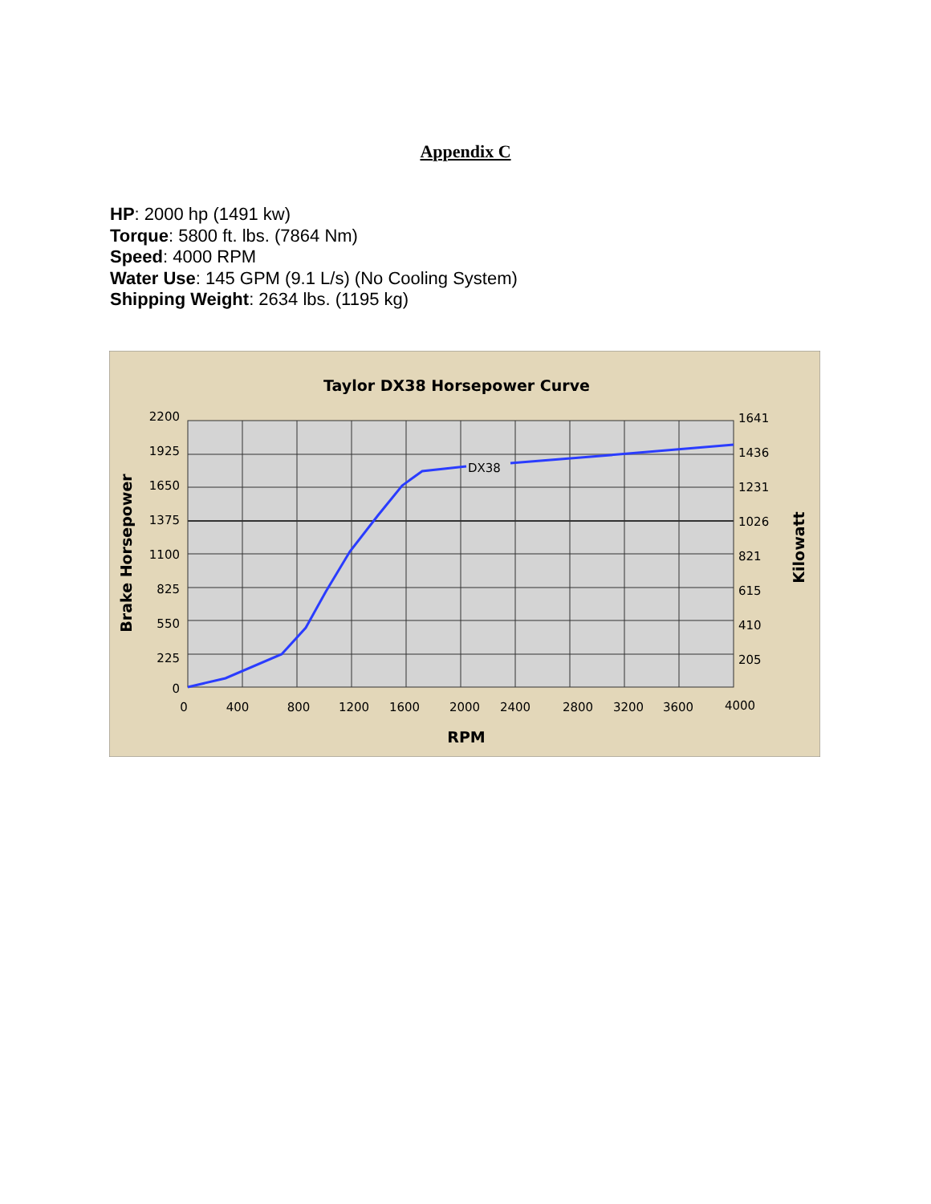Appendix C
HP: 2000 hp (1491 kw)
Torque: 5800 ft. lbs. (7864 Nm)
Speed: 4000 RPM
Water Use: 145 GPM (9.1 L/s) (No Cooling System)
Shipping Weight: 2634 lbs. (1195 kg)
Taylor DX38 Horsepower Curve
DX38
2200
1925
1650
1375
1100
825
550
225
0
1641
1436
1231
1026
821
615
410
205
0
400
800
1200
1600
2000
2400
2800
3200
3600
4000
RPM
Brake Horsepower
Kilowatt